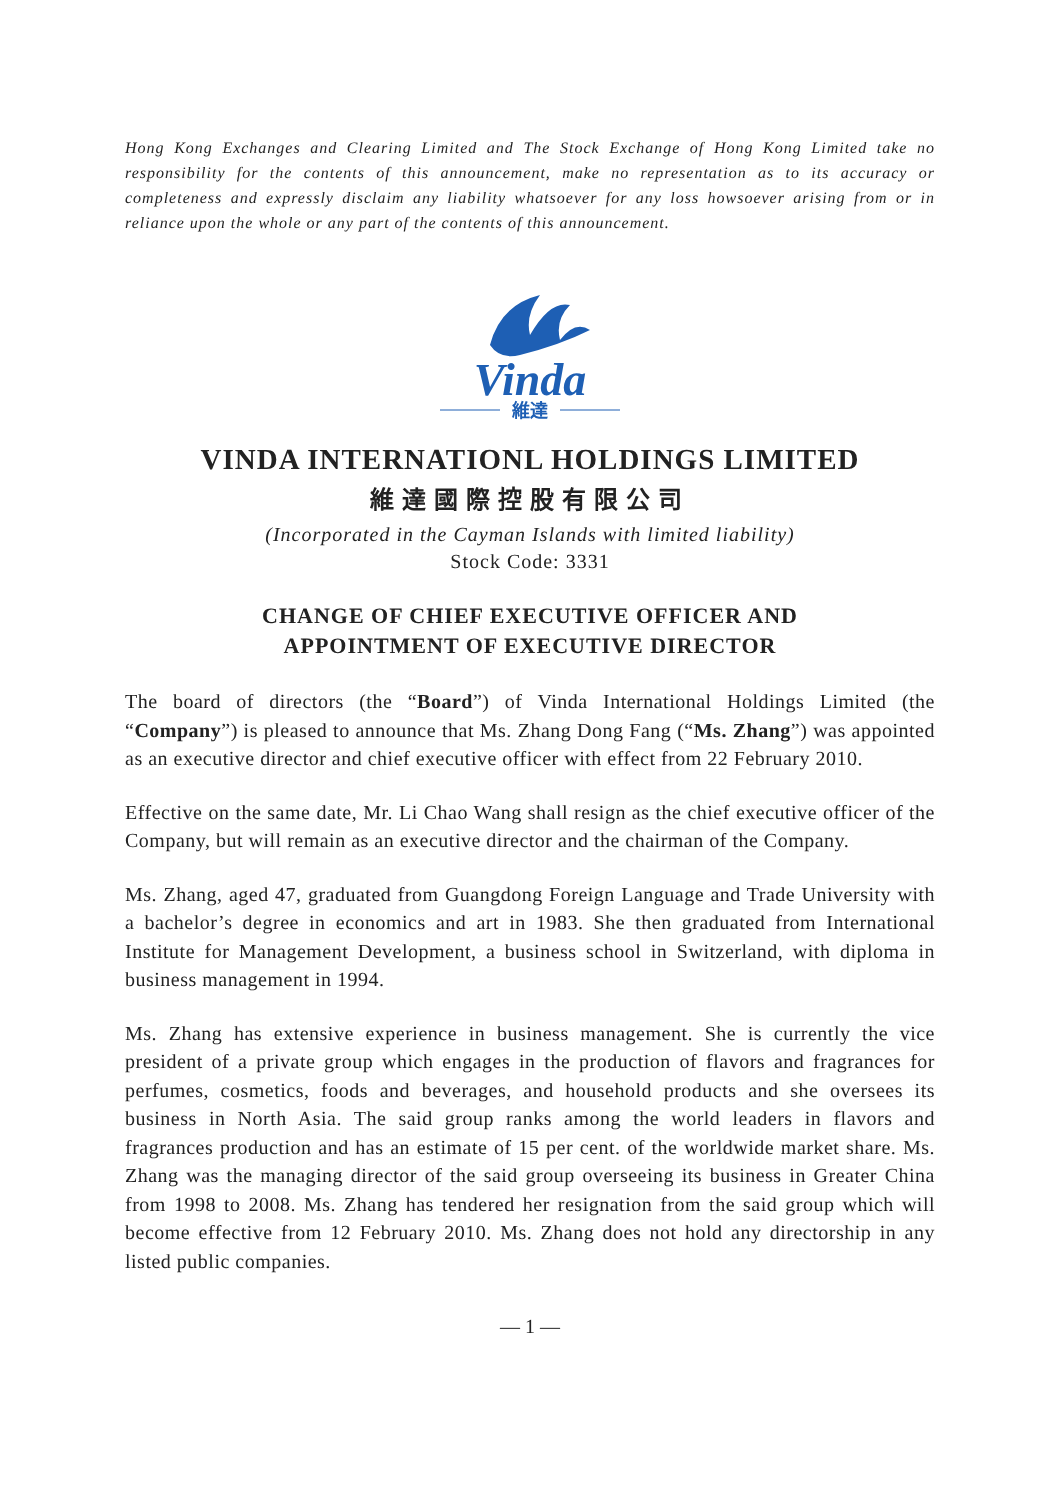Hong Kong Exchanges and Clearing Limited and The Stock Exchange of Hong Kong Limited take no responsibility for the contents of this announcement, make no representation as to its accuracy or completeness and expressly disclaim any liability whatsoever for any loss howsoever arising from or in reliance upon the whole or any part of the contents of this announcement.
Vinda
維達
VINDA INTERNATIONL HOLDINGS LIMITED
維達國際控股有限公司
(Incorporated in the Cayman Islands with limited liability)
Stock Code: 3331
CHANGE OF CHIEF EXECUTIVE OFFICER AND
APPOINTMENT OF EXECUTIVE DIRECTOR
The board of directors (the “Board”) of Vinda International Holdings Limited (the “Company”) is pleased to announce that Ms. Zhang Dong Fang (“Ms. Zhang”) was appointed as an executive director and chief executive officer with effect from 22 February 2010.
Effective on the same date, Mr. Li Chao Wang shall resign as the chief executive officer of the Company, but will remain as an executive director and the chairman of the Company.
Ms. Zhang, aged 47, graduated from Guangdong Foreign Language and Trade University with a bachelor’s degree in economics and art in 1983. She then graduated from International Institute for Management Development, a business school in Switzerland, with diploma in business management in 1994.
Ms. Zhang has extensive experience in business management. She is currently the vice president of a private group which engages in the production of flavors and fragrances for perfumes, cosmetics, foods and beverages, and household products and she oversees its business in North Asia. The said group ranks among the world leaders in flavors and fragrances production and has an estimate of 15 per cent. of the worldwide market share. Ms. Zhang was the managing director of the said group overseeing its business in Greater China from 1998 to 2008. Ms. Zhang has tendered her resignation from the said group which will become effective from 12 February 2010. Ms. Zhang does not hold any directorship in any listed public companies.
— 1 —